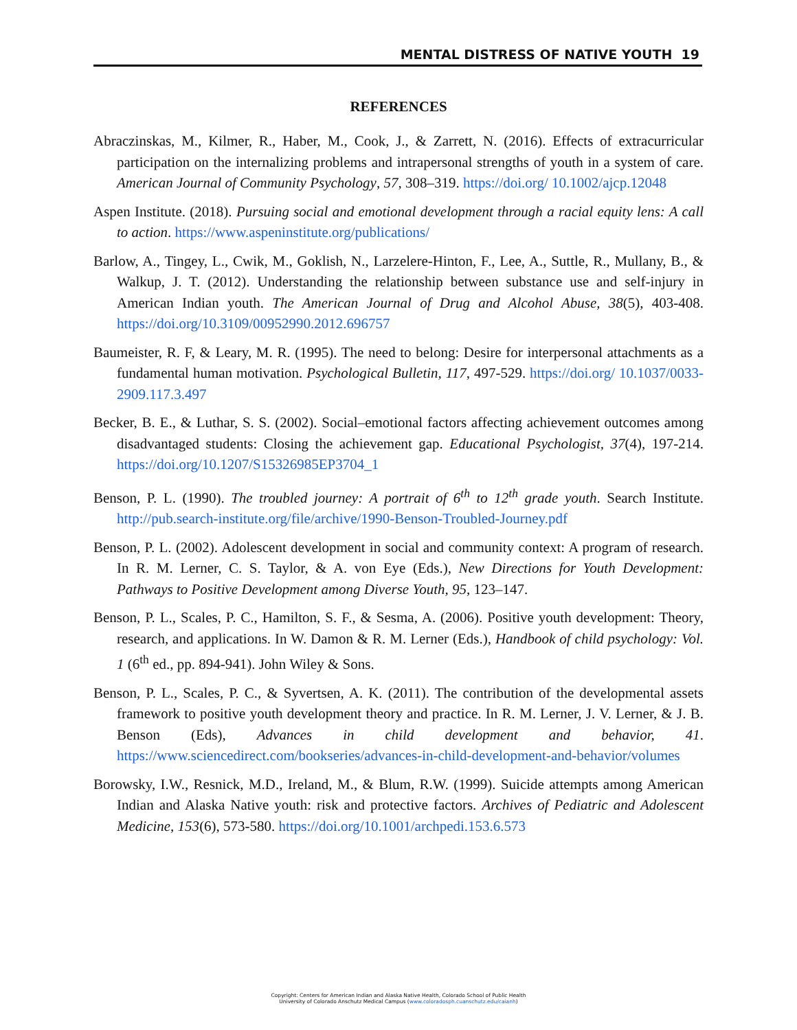MENTAL DISTRESS OF NATIVE YOUTH 19
REFERENCES
Abraczinskas, M., Kilmer, R., Haber, M., Cook, J., & Zarrett, N. (2016). Effects of extracurricular participation on the internalizing problems and intrapersonal strengths of youth in a system of care. American Journal of Community Psychology, 57, 308–319. https://doi.org/ 10.1002/ajcp.12048
Aspen Institute. (2018). Pursuing social and emotional development through a racial equity lens: A call to action. https://www.aspeninstitute.org/publications/
Barlow, A., Tingey, L., Cwik, M., Goklish, N., Larzelere-Hinton, F., Lee, A., Suttle, R., Mullany, B., & Walkup, J. T. (2012). Understanding the relationship between substance use and self-injury in American Indian youth. The American Journal of Drug and Alcohol Abuse, 38(5), 403-408. https://doi.org/10.3109/00952990.2012.696757
Baumeister, R. F, & Leary, M. R. (1995). The need to belong: Desire for interpersonal attachments as a fundamental human motivation. Psychological Bulletin, 117, 497-529. https://doi.org/ 10.1037/0033-2909.117.3.497
Becker, B. E., & Luthar, S. S. (2002). Social–emotional factors affecting achievement outcomes among disadvantaged students: Closing the achievement gap. Educational Psychologist, 37(4), 197-214. https://doi.org/10.1207/S15326985EP3704_1
Benson, P. L. (1990). The troubled journey: A portrait of 6<sup>th</sup> to 12<sup>th</sup> grade youth. Search Institute. http://pub.search-institute.org/file/archive/1990-Benson-Troubled-Journey.pdf
Benson, P. L. (2002). Adolescent development in social and community context: A program of research. In R. M. Lerner, C. S. Taylor, & A. von Eye (Eds.), New Directions for Youth Development: Pathways to Positive Development among Diverse Youth, 95, 123–147.
Benson, P. L., Scales, P. C., Hamilton, S. F., & Sesma, A. (2006). Positive youth development: Theory, research, and applications. In W. Damon & R. M. Lerner (Eds.), Handbook of child psychology: Vol. 1 (6<sup>th</sup> ed., pp. 894-941). John Wiley & Sons.
Benson, P. L., Scales, P. C., & Syvertsen, A. K. (2011). The contribution of the developmental assets framework to positive youth development theory and practice. In R. M. Lerner, J. V. Lerner, & J. B. Benson (Eds), Advances in child development and behavior, 41. https://www.sciencedirect.com/bookseries/advances-in-child-development-and-behavior/volumes
Borowsky, I.W., Resnick, M.D., Ireland, M., & Blum, R.W. (1999). Suicide attempts among American Indian and Alaska Native youth: risk and protective factors. Archives of Pediatric and Adolescent Medicine, 153(6), 573-580. https://doi.org/10.1001/archpedi.153.6.573
Copyright: Centers for American Indian and Alaska Native Health, Colorado School of Public Health
University of Colorado Anschutz Medical Campus (www.coloradosph.cuanschutz.edu/caianh)